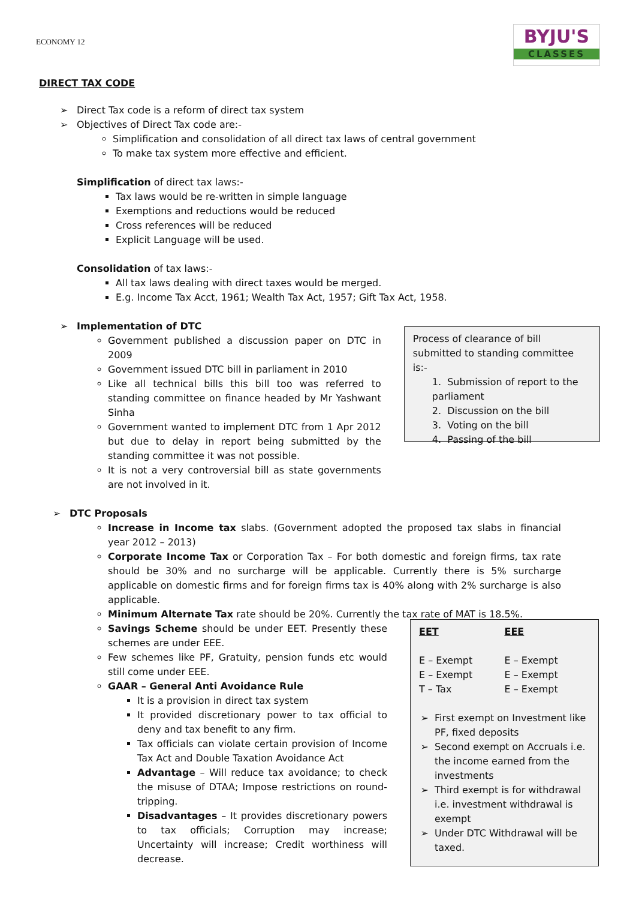ECONOMY 12
BYJU'S
CLASSES
DIRECT TAX CODE
➢ Direct Tax code is a reform of direct tax system
➢ Objectives of Direct Tax code are:-
Simplification and consolidation of all direct tax laws of central government
To make tax system more effective and efficient.
Simplification of direct tax laws:-
Tax laws would be re-written in simple language
Exemptions and reductions would be reduced
Cross references will be reduced
Explicit Language will be used.
Consolidation of tax laws:-
All tax laws dealing with direct taxes would be merged.
E.g. Income Tax Acct, 1961; Wealth Tax Act, 1957; Gift Tax Act, 1958.
➢ Implementation of DTC
Government published a discussion paper on DTC in 2009
Government issued DTC bill in parliament in 2010
Like all technical bills this bill too was referred to standing committee on finance headed by Mr Yashwant Sinha
Government wanted to implement DTC from 1 Apr 2012 but due to delay in report being submitted by the standing committee it was not possible.
It is not a very controversial bill as state governments are not involved in it.
Process of clearance of bill submitted to standing committee is:-
1. Submission of report to the parliament
2. Discussion on the bill
3. Voting on the bill
4. Passing of the bill
➢ DTC Proposals
Increase in Income tax slabs. (Government adopted the proposed tax slabs in financial year 2012 – 2013)
Corporate Income Tax or Corporation Tax – For both domestic and foreign firms, tax rate should be 30% and no surcharge will be applicable. Currently there is 5% surcharge applicable on domestic firms and for foreign firms tax is 40% along with 2% surcharge is also applicable.
Minimum Alternate Tax rate should be 20%. Currently the tax rate of MAT is 18.5%.
Savings Scheme should be under EET. Presently these schemes are under EEE.
Few schemes like PF, Gratuity, pension funds etc would still come under EEE.
GAAR – General Anti Avoidance Rule
It is a provision in direct tax system
It provided discretionary power to tax official to deny and tax benefit to any firm.
Tax officials can violate certain provision of Income Tax Act and Double Taxation Avoidance Act
Advantage – Will reduce tax avoidance; to check the misuse of DTAA; Impose restrictions on round-tripping.
Disadvantages – It provides discretionary powers to tax officials; Corruption may increase; Uncertainty will increase; Credit worthiness will decrease.
| EET | EEE |
| --- | --- |
| E – Exempt | E – Exempt |
| E – Exempt | E – Exempt |
| T – Tax | E – Exempt |
First exempt on Investment like PF, fixed deposits
Second exempt on Accruals i.e. the income earned from the investments
Third exempt is for withdrawal i.e. investment withdrawal is exempt
Under DTC Withdrawal will be taxed.